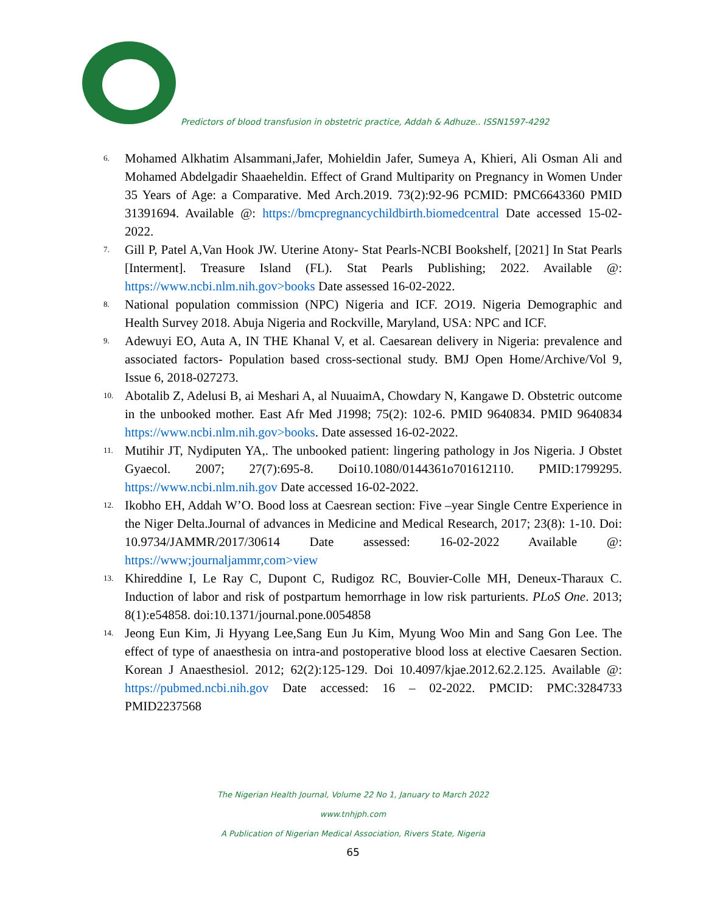Predictors of blood transfusion in obstetric practice, Addah & Adhuze.. ISSN1597-4292
6. Mohamed Alkhatim Alsammani,Jafer, Mohieldin Jafer, Sumeya A, Khieri, Ali Osman Ali and Mohamed Abdelgadir Shaaeheldin. Effect of Grand Multiparity on Pregnancy in Women Under 35 Years of Age: a Comparative. Med Arch.2019. 73(2):92-96 PCMID: PMC6643360 PMID 31391694. Available @: https://bmcpregnancychildbirth.biomedcentral Date accessed 15-02-2022.
7. Gill P, Patel A,Van Hook JW. Uterine Atony- Stat Pearls-NCBI Bookshelf, [2021] In Stat Pearls [Interment]. Treasure Island (FL). Stat Pearls Publishing; 2022. Available @: https://www.ncbi.nlm.nih.gov>books Date assessed 16-02-2022.
8. National population commission (NPC) Nigeria and ICF. 2O19. Nigeria Demographic and Health Survey 2018. Abuja Nigeria and Rockville, Maryland, USA: NPC and ICF.
9. Adewuyi EO, Auta A, IN THE Khanal V, et al. Caesarean delivery in Nigeria: prevalence and associated factors- Population based cross-sectional study. BMJ Open Home/Archive/Vol 9, Issue 6, 2018-027273.
10. Abotalib Z, Adelusi B, ai Meshari A, al NuuaimA, Chowdary N, Kangawe D. Obstetric outcome in the unbooked mother. East Afr Med J1998; 75(2): 102-6. PMID 9640834. PMID 9640834 https://www.ncbi.nlm.nih.gov>books. Date assessed 16-02-2022.
11. Mutihir JT, Nydiputen YA,. The unbooked patient: lingering pathology in Jos Nigeria. J Obstet Gyaecol. 2007; 27(7):695-8. Doi10.1080/0144361o701612110. PMID:1799295. https://www.ncbi.nlm.nih.gov Date accessed 16-02-2022.
12. Ikobho EH, Addah W’O. Bood loss at Caesrean section: Five –year Single Centre Experience in the Niger Delta.Journal of advances in Medicine and Medical Research, 2017; 23(8): 1-10. Doi: 10.9734/JAMMR/2017/30614 Date assessed: 16-02-2022 Available @: https://www;journaljammr,com>view
13. Khireddine I, Le Ray C, Dupont C, Rudigoz RC, Bouvier-Colle MH, Deneux-Tharaux C. Induction of labor and risk of postpartum hemorrhage in low risk parturients. PLoS One. 2013; 8(1):e54858. doi:10.1371/journal.pone.0054858
14. Jeong Eun Kim, Ji Hyyang Lee,Sang Eun Ju Kim, Myung Woo Min and Sang Gon Lee. The effect of type of anaesthesia on intra-and postoperative blood loss at elective Caesaren Section. Korean J Anaesthesiol. 2012; 62(2):125-129. Doi 10.4097/kjae.2012.62.2.125. Available @: https://pubmed.ncbi.nih.gov Date accessed: 16 – 02-2022. PMCID: PMC:3284733 PMID2237568
The Nigerian Health Journal, Volume 22 No 1, January to March 2022
www.tnhjph.com
A Publication of Nigerian Medical Association, Rivers State, Nigeria
65